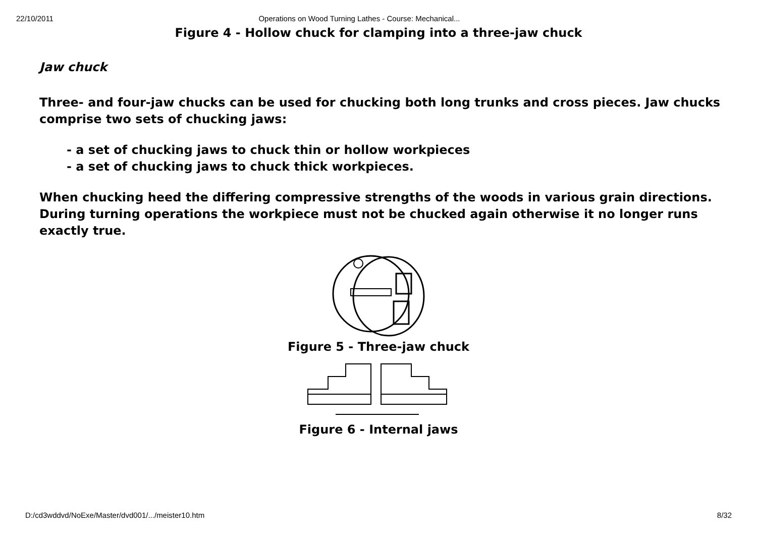22/10/2011 Operations on Wood Turning Lathes - Course: Mechanical...
Figure 4 - Hollow chuck for clamping into a three-jaw chuck
Jaw chuck
Three- and four-jaw chucks can be used for chucking both long trunks and cross pieces. Jaw chucks comprise two sets of chucking jaws:
- a set of chucking jaws to chuck thin or hollow workpieces
- a set of chucking jaws to chuck thick workpieces.
When chucking heed the differing compressive strengths of the woods in various grain directions. During turning operations the workpiece must not be chucked again otherwise it no longer runs exactly true.
Figure 5 - Three-jaw chuck
Figure 6 - Internal jaws
D:/cd3wddvd/NoExe/Master/dvd001/.../meister10.htm 8/32